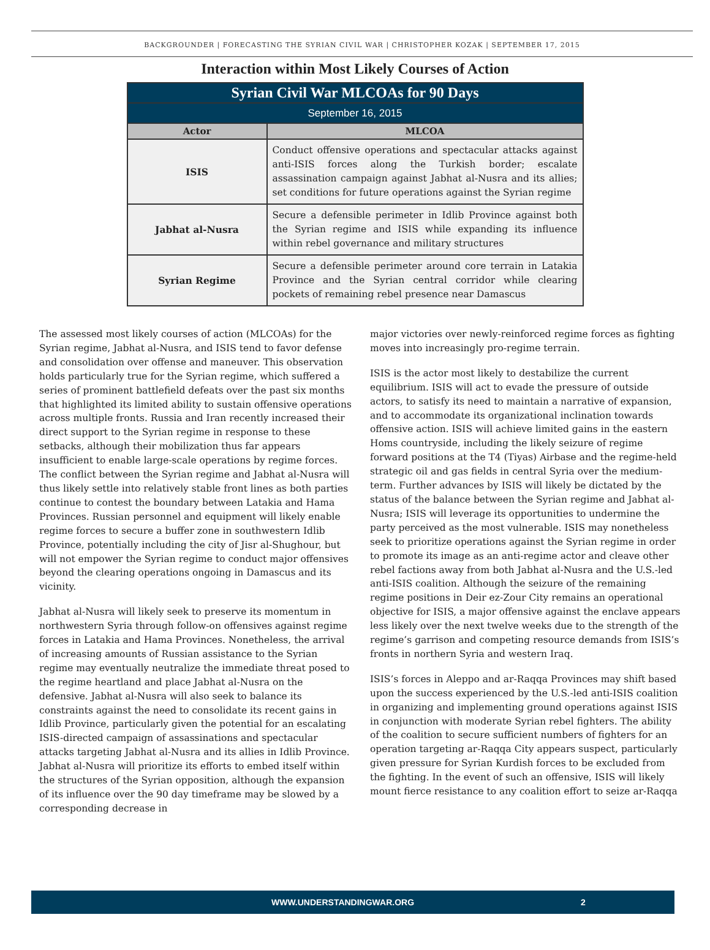BACKGROUNDER | FORECASTING THE SYRIAN CIVIL WAR | CHRISTOPHER KOZAK | SEPTEMBER 17, 2015
Interaction within Most Likely Courses of Action
| Syrian Civil War MLCOAs for 90 Days | |
| September 16, 2015 | |
| Actor | MLCOA |
| ISIS | Conduct offensive operations and spectacular attacks against anti-ISIS forces along the Turkish border; escalate assassination campaign against Jabhat al-Nusra and its allies; set conditions for future operations against the Syrian regime |
| Jabhat al-Nusra | Secure a defensible perimeter in Idlib Province against both the Syrian regime and ISIS while expanding its influence within rebel governance and military structures |
| Syrian Regime | Secure a defensible perimeter around core terrain in Latakia Province and the Syrian central corridor while clearing pockets of remaining rebel presence near Damascus |
The assessed most likely courses of action (MLCOAs) for the Syrian regime, Jabhat al-Nusra, and ISIS tend to favor defense and consolidation over offense and maneuver. This observation holds particularly true for the Syrian regime, which suffered a series of prominent battlefield defeats over the past six months that highlighted its limited ability to sustain offensive operations across multiple fronts. Russia and Iran recently increased their direct support to the Syrian regime in response to these setbacks, although their mobilization thus far appears insufficient to enable large-scale operations by regime forces. The conflict between the Syrian regime and Jabhat al-Nusra will thus likely settle into relatively stable front lines as both parties continue to contest the boundary between Latakia and Hama Provinces. Russian personnel and equipment will likely enable regime forces to secure a buffer zone in southwestern Idlib Province, potentially including the city of Jisr al-Shughour, but will not empower the Syrian regime to conduct major offensives beyond the clearing operations ongoing in Damascus and its vicinity.
Jabhat al-Nusra will likely seek to preserve its momentum in northwestern Syria through follow-on offensives against regime forces in Latakia and Hama Provinces. Nonetheless, the arrival of increasing amounts of Russian assistance to the Syrian regime may eventually neutralize the immediate threat posed to the regime heartland and place Jabhat al-Nusra on the defensive. Jabhat al-Nusra will also seek to balance its constraints against the need to consolidate its recent gains in Idlib Province, particularly given the potential for an escalating ISIS-directed campaign of assassinations and spectacular attacks targeting Jabhat al-Nusra and its allies in Idlib Province. Jabhat al-Nusra will prioritize its efforts to embed itself within the structures of the Syrian opposition, although the expansion of its influence over the 90 day timeframe may be slowed by a corresponding decrease in
major victories over newly-reinforced regime forces as fighting moves into increasingly pro-regime terrain.
ISIS is the actor most likely to destabilize the current equilibrium. ISIS will act to evade the pressure of outside actors, to satisfy its need to maintain a narrative of expansion, and to accommodate its organizational inclination towards offensive action. ISIS will achieve limited gains in the eastern Homs countryside, including the likely seizure of regime forward positions at the T4 (Tiyas) Airbase and the regime-held strategic oil and gas fields in central Syria over the medium-term. Further advances by ISIS will likely be dictated by the status of the balance between the Syrian regime and Jabhat al-Nusra; ISIS will leverage its opportunities to undermine the party perceived as the most vulnerable. ISIS may nonetheless seek to prioritize operations against the Syrian regime in order to promote its image as an anti-regime actor and cleave other rebel factions away from both Jabhat al-Nusra and the U.S.-led anti-ISIS coalition. Although the seizure of the remaining regime positions in Deir ez-Zour City remains an operational objective for ISIS, a major offensive against the enclave appears less likely over the next twelve weeks due to the strength of the regime’s garrison and competing resource demands from ISIS’s fronts in northern Syria and western Iraq.
ISIS’s forces in Aleppo and ar-Raqqa Provinces may shift based upon the success experienced by the U.S.-led anti-ISIS coalition in organizing and implementing ground operations against ISIS in conjunction with moderate Syrian rebel fighters. The ability of the coalition to secure sufficient numbers of fighters for an operation targeting ar-Raqqa City appears suspect, particularly given pressure for Syrian Kurdish forces to be excluded from the fighting. In the event of such an offensive, ISIS will likely mount fierce resistance to any coalition effort to seize ar-Raqqa
WWW.UNDERSTANDINGWAR.ORG 2